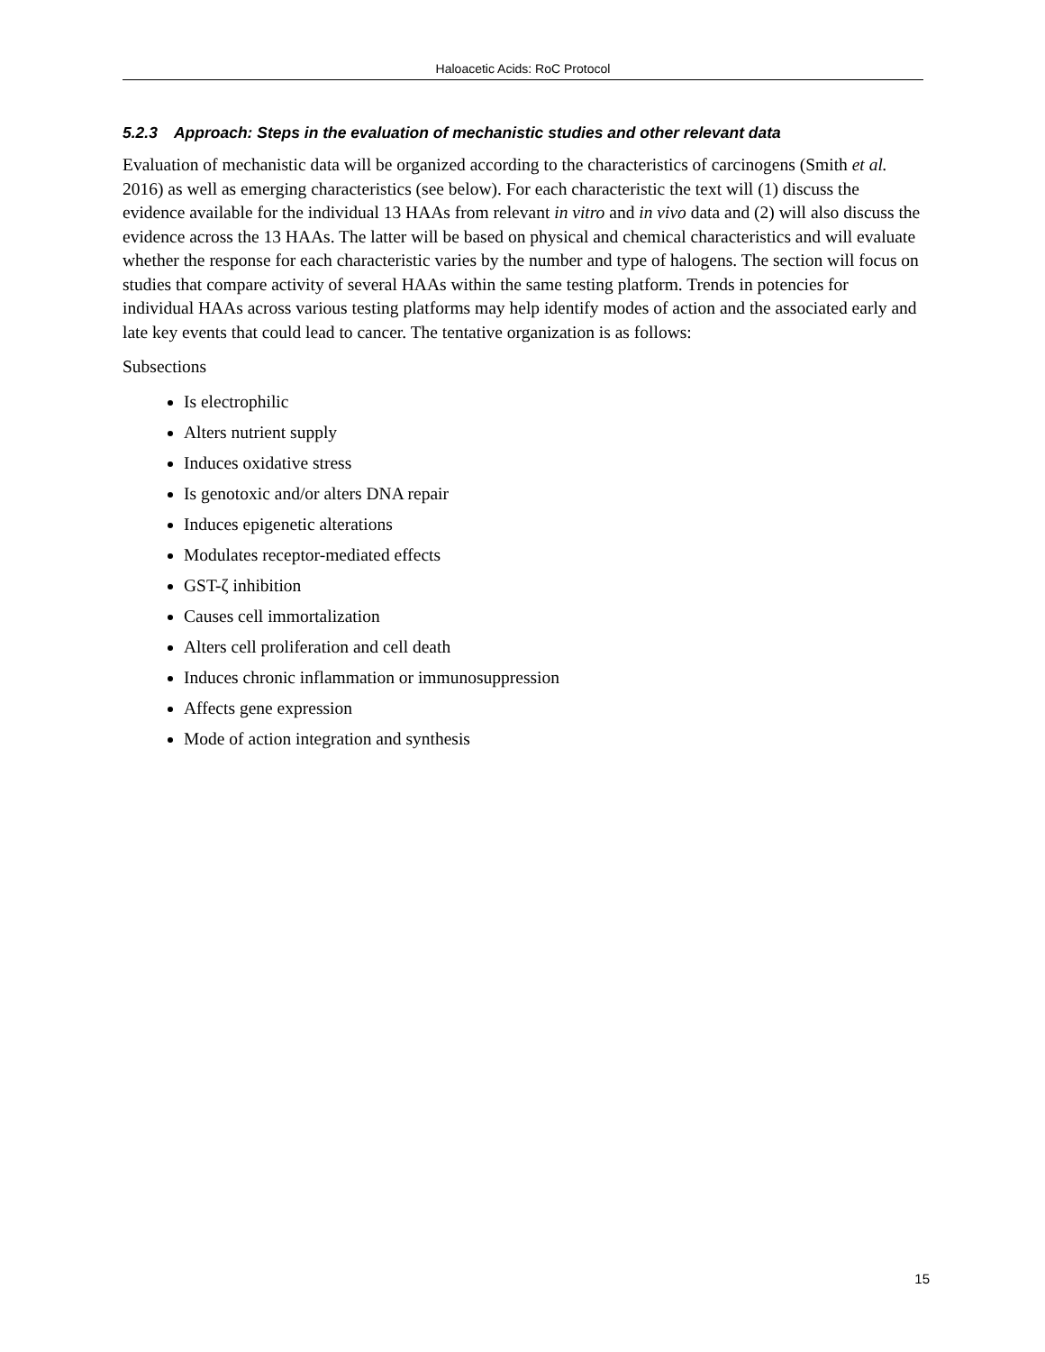Haloacetic Acids: RoC Protocol
5.2.3 Approach: Steps in the evaluation of mechanistic studies and other relevant data
Evaluation of mechanistic data will be organized according to the characteristics of carcinogens (Smith et al. 2016) as well as emerging characteristics (see below). For each characteristic the text will (1) discuss the evidence available for the individual 13 HAAs from relevant in vitro and in vivo data and (2) will also discuss the evidence across the 13 HAAs. The latter will be based on physical and chemical characteristics and will evaluate whether the response for each characteristic varies by the number and type of halogens. The section will focus on studies that compare activity of several HAAs within the same testing platform. Trends in potencies for individual HAAs across various testing platforms may help identify modes of action and the associated early and late key events that could lead to cancer. The tentative organization is as follows:
Subsections
Is electrophilic
Alters nutrient supply
Induces oxidative stress
Is genotoxic and/or alters DNA repair
Induces epigenetic alterations
Modulates receptor-mediated effects
GST-ζ inhibition
Causes cell immortalization
Alters cell proliferation and cell death
Induces chronic inflammation or immunosuppression
Affects gene expression
Mode of action integration and synthesis
15